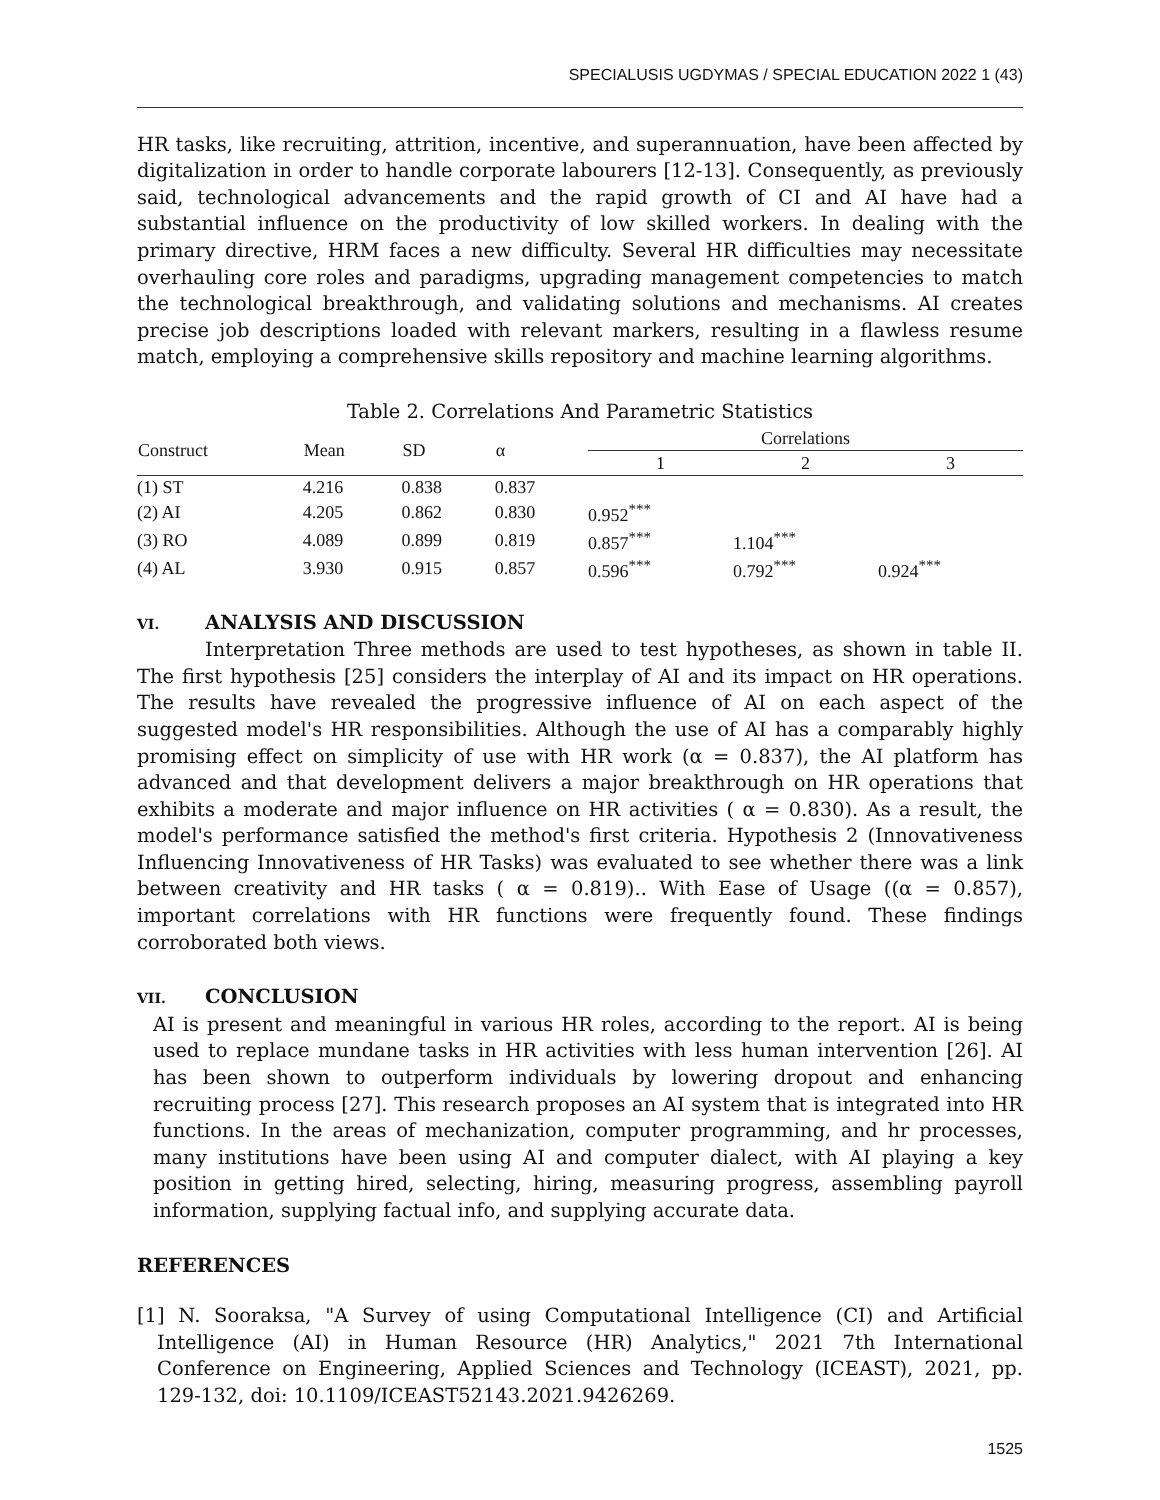SPECIALUSIS UGDYMAS / SPECIAL EDUCATION 2022 1 (43)
HR tasks, like recruiting, attrition, incentive, and superannuation, have been affected by digitalization in order to handle corporate labourers [12-13]. Consequently, as previously said, technological advancements and the rapid growth of CI and AI have had a substantial influence on the productivity of low skilled workers. In dealing with the primary directive, HRM faces a new difficulty. Several HR difficulties may necessitate overhauling core roles and paradigms, upgrading management competencies to match the technological breakthrough, and validating solutions and mechanisms. AI creates precise job descriptions loaded with relevant markers, resulting in a flawless resume match, employing a comprehensive skills repository and machine learning algorithms.
Table 2. Correlations And Parametric Statistics
| Construct | Mean | SD | α | Correlations | | |
| --- | --- | --- | --- | --- | --- | --- |
| | | | | 1 | 2 | 3 |
| (1) ST | 4.216 | 0.838 | 0.837 | | | |
| (2) AI | 4.205 | 0.862 | 0.830 | 0.952<sup>***</sup> | | |
| (3) RO | 4.089 | 0.899 | 0.819 | 0.857<sup>***</sup> | 1.104<sup>***</sup> | |
| (4) AL | 3.930 | 0.915 | 0.857 | 0.596<sup>***</sup> | 0.792<sup>***</sup> | 0.924<sup>***</sup> |
VI. ANALYSIS AND DISCUSSION
Interpretation Three methods are used to test hypotheses, as shown in table II. The first hypothesis [25] considers the interplay of AI and its impact on HR operations. The results have revealed the progressive influence of AI on each aspect of the suggested model's HR responsibilities. Although the use of AI has a comparably highly promising effect on simplicity of use with HR work (α = 0.837), the AI platform has advanced and that development delivers a major breakthrough on HR operations that exhibits a moderate and major influence on HR activities ( α = 0.830). As a result, the model's performance satisfied the method's first criteria. Hypothesis 2 (Innovativeness Influencing Innovativeness of HR Tasks) was evaluated to see whether there was a link between creativity and HR tasks ( α = 0.819).. With Ease of Usage ((α = 0.857), important correlations with HR functions were frequently found. These findings corroborated both views.
VII. CONCLUSION
AI is present and meaningful in various HR roles, according to the report. AI is being used to replace mundane tasks in HR activities with less human intervention [26]. AI has been shown to outperform individuals by lowering dropout and enhancing recruiting process [27]. This research proposes an AI system that is integrated into HR functions. In the areas of mechanization, computer programming, and hr processes, many institutions have been using AI and computer dialect, with AI playing a key position in getting hired, selecting, hiring, measuring progress, assembling payroll information, supplying factual info, and supplying accurate data.
REFERENCES
[1] N. Sooraksa, "A Survey of using Computational Intelligence (CI) and Artificial Intelligence (AI) in Human Resource (HR) Analytics," 2021 7th International Conference on Engineering, Applied Sciences and Technology (ICEAST), 2021, pp. 129-132, doi: 10.1109/ICEAST52143.2021.9426269.
1525